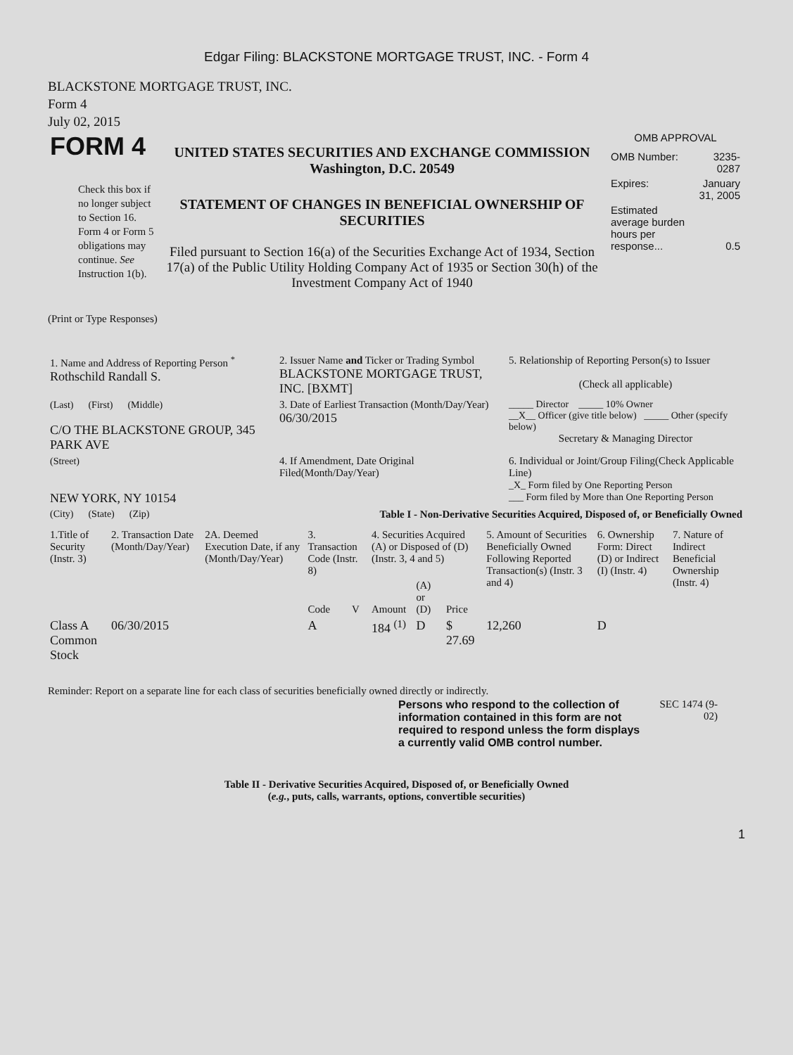Edgar Filing: BLACKSTONE MORTGAGE TRUST, INC. - Form 4
BLACKSTONE MORTGAGE TRUST, INC.
Form 4
July 02, 2015
| FORM 4 Check this box if no longer subject to Section 16. Form 4 or Form 5 obligations may continue. See Instruction 1(b). | UNITED STATES SECURITIES AND EXCHANGE COMMISSION Washington, D.C. 20549 STATEMENT OF CHANGES IN BENEFICIAL OWNERSHIP OF SECURITIES Filed pursuant to Section 16(a) of the Securities Exchange Act of 1934, Section 17(a) of the Public Utility Holding Company Act of 1935 or Section 30(h) of the Investment Company Act of 1940 | OMB APPROVAL / OMB Number: / 3235-0287 / / Expires: / January 31, 2005 / / Estimated average burden hours per response... / 0.5 / |
(Print or Type Responses)
| 1. Name and Address of Reporting Person <sup>*</sup> Rothschild Randall S. | 2. Issuer Name and Ticker or Trading Symbol BLACKSTONE MORTGAGE TRUST, INC. [BXMT] | 5. Relationship of Reporting Person(s) to Issuer (Check all applicable) |
| (Last) (First) (Middle) C/O THE BLACKSTONE GROUP, 345 PARK AVE | 3. Date of Earliest Transaction (Month/Day/Year) 06/30/2015 | _____ Director _____ 10% Owner __X__ Officer (give title below) _____ Other (specify below) Secretary & Managing Director |
| (Street) NEW YORK, NY 10154 | 4. If Amendment, Date Original Filed(Month/Day/Year) | 6. Individual or Joint/Group Filing(Check Applicable Line) _X_ Form filed by One Reporting Person ___ Form filed by More than One Reporting Person |
| (City) (State) (Zip) | Table I - Non-Derivative Securities Acquired, Disposed of, or Beneficially Owned | |
| 1.Title of Security (Instr. 3) | 2. Transaction Date (Month/Day/Year) | 2A. Deemed Execution Date, if any (Month/Day/Year) | 3. Transaction Code (Instr. 8) | | 4. Securities Acquired (A) or Disposed of (D) (Instr. 3, 4 and 5) | | | 5. Amount of Securities Beneficially Owned Following Reported Transaction(s) (Instr. 3 and 4) | 6. Ownership Form: Direct (D) or Indirect (I) (Instr. 4) | 7. Nature of Indirect Beneficial Ownership (Instr. 4) |
| --- | --- | --- | --- | --- | --- | --- | --- | --- | --- | --- |
| | | | Code | V | Amount | (A) or (D) | Price | | | |
| Class A Common Stock | 06/30/2015 | | A | | 184 <sup>(1)</sup> | D | $ 27.69 | 12,260 | D | |
Reminder: Report on a separate line for each class of securities beneficially owned directly or indirectly.
| Persons who respond to the collection of information contained in this form are not required to respond unless the form displays a currently valid OMB control number. | SEC 1474 (9-02) |
Table II - Derivative Securities Acquired, Disposed of, or Beneficially Owned
(e.g., puts, calls, warrants, options, convertible securities)
1